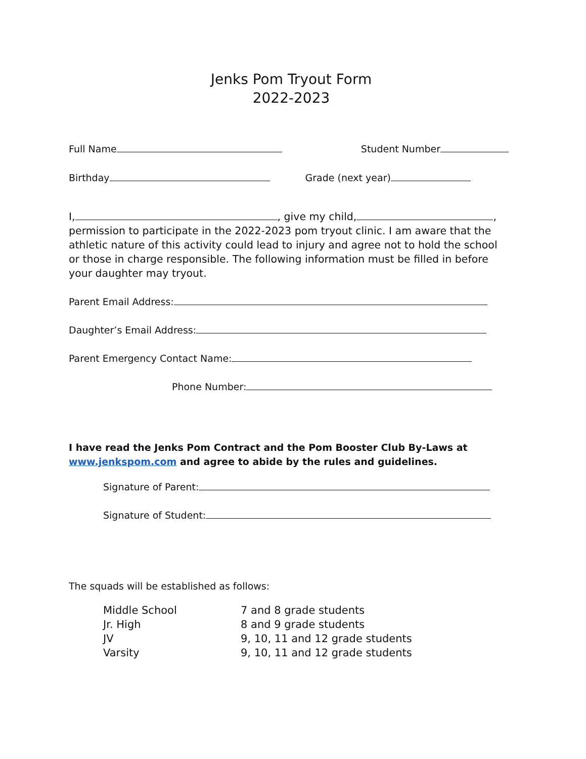Jenks Pom Tryout Form
2022-2023
Full Name Student Number
Birthday Grade (next year)
I, , give my child, , permission to participate in the 2022-2023 pom tryout clinic. I am aware that the athletic nature of this activity could lead to injury and agree not to hold the school or those in charge responsible. The following information must be filled in before your daughter may tryout.
Parent Email Address:
Daughter’s Email Address:
Parent Emergency Contact Name:
Phone Number:
I have read the Jenks Pom Contract and the Pom Booster Club By-Laws at www.jenkspom.com and agree to abide by the rules and guidelines.
Signature of Parent:
Signature of Student:
The squads will be established as follows:
| Middle School | 7 and 8 grade students |
| Jr. High | 8 and 9 grade students |
| JV | 9, 10, 11 and 12 grade students |
| Varsity | 9, 10, 11 and 12 grade students |